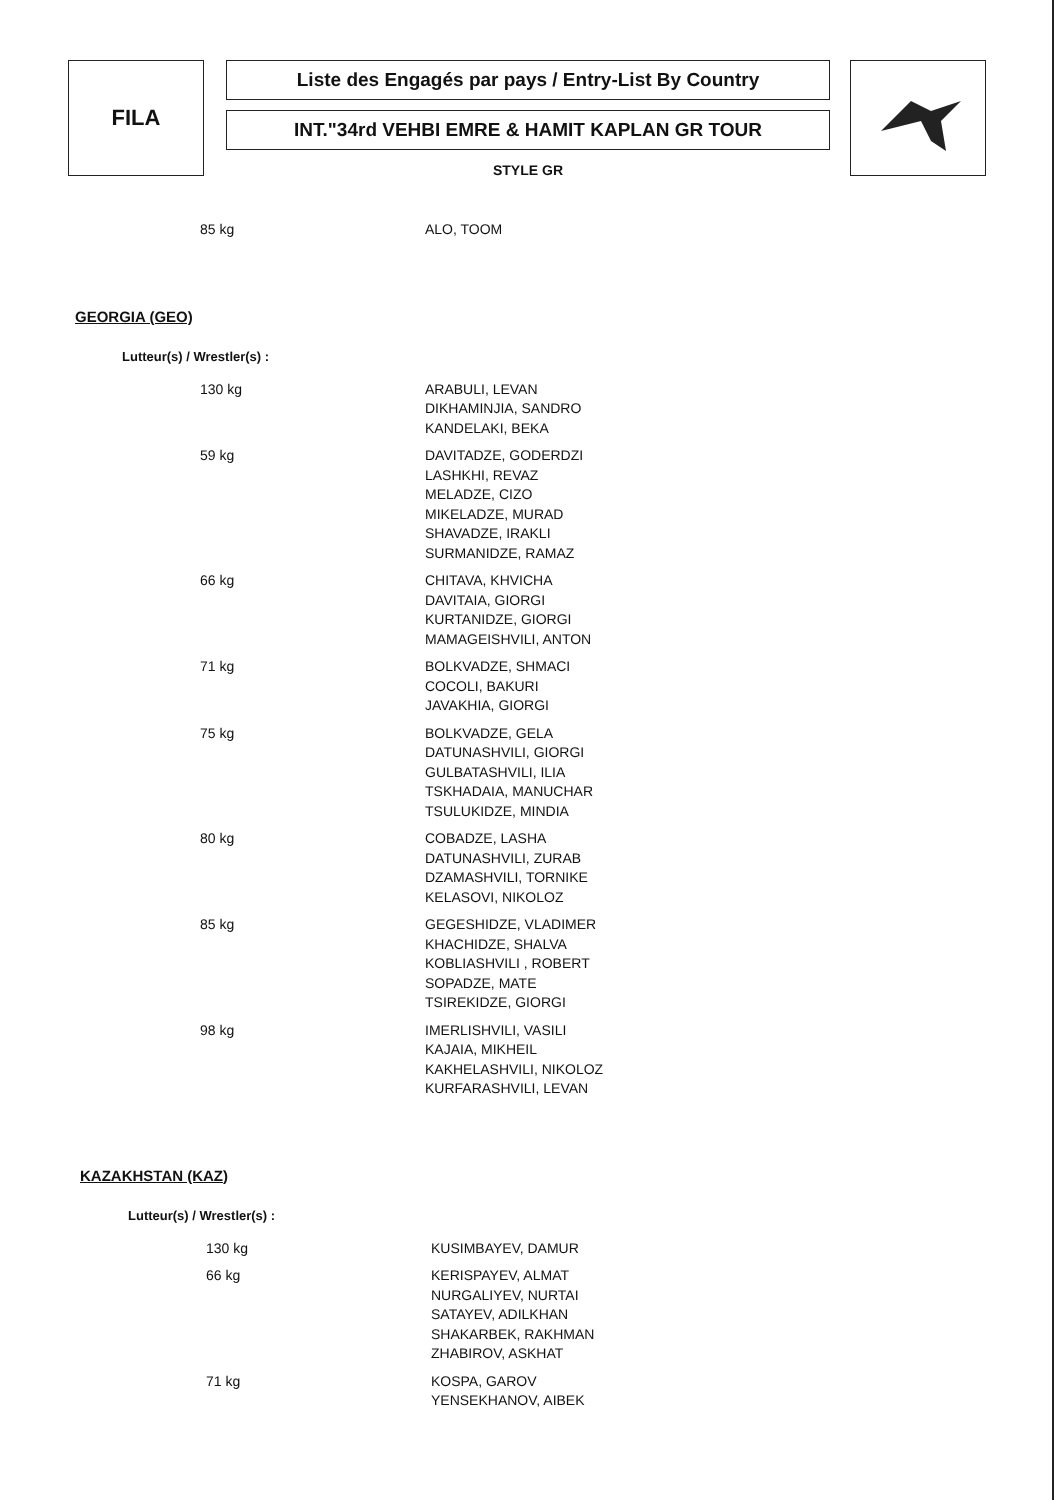FILA
Liste des Engagés par pays / Entry-List By Country
INT."34rd VEHBI EMRE & HAMIT KAPLAN GR TOUR
STYLE GR
| 85 kg | ALO, TOOM |
GEORGIA (GEO)
Lutteur(s) / Wrestler(s) :
| 130 kg | ARABULI, LEVAN DIKHAMINJIA, SANDRO KANDELAKI, BEKA |
| 59 kg | DAVITADZE, GODERDZI LASHKHI, REVAZ MELADZE, CIZO MIKELADZE, MURAD SHAVADZE, IRAKLI SURMANIDZE, RAMAZ |
| 66 kg | CHITAVA, KHVICHA DAVITAIA, GIORGI KURTANIDZE, GIORGI MAMAGEISHVILI, ANTON |
| 71 kg | BOLKVADZE, SHMACI COCOLI, BAKURI JAVAKHIA, GIORGI |
| 75 kg | BOLKVADZE, GELA DATUNASHVILI, GIORGI GULBATASHVILI, ILIA TSKHADAIA, MANUCHAR TSULUKIDZE, MINDIA |
| 80 kg | COBADZE, LASHA DATUNASHVILI, ZURAB DZAMASHVILI, TORNIKE KELASOVI, NIKOLOZ |
| 85 kg | GEGESHIDZE, VLADIMER KHACHIDZE, SHALVA KOBLIASHVILI , ROBERT SOPADZE, MATE TSIREKIDZE, GIORGI |
| 98 kg | IMERLISHVILI, VASILI KAJAIA, MIKHEIL KAKHELASHVILI, NIKOLOZ KURFARASHVILI, LEVAN |
KAZAKHSTAN (KAZ)
Lutteur(s) / Wrestler(s) :
| 130 kg | KUSIMBAYEV, DAMUR |
| 66 kg | KERISPAYEV, ALMAT NURGALIYEV, NURTAI SATAYEV, ADILKHAN SHAKARBEK, RAKHMAN ZHABIROV, ASKHAT |
| 71 kg | KOSPA, GAROV YENSEKHANOV, AIBEK |